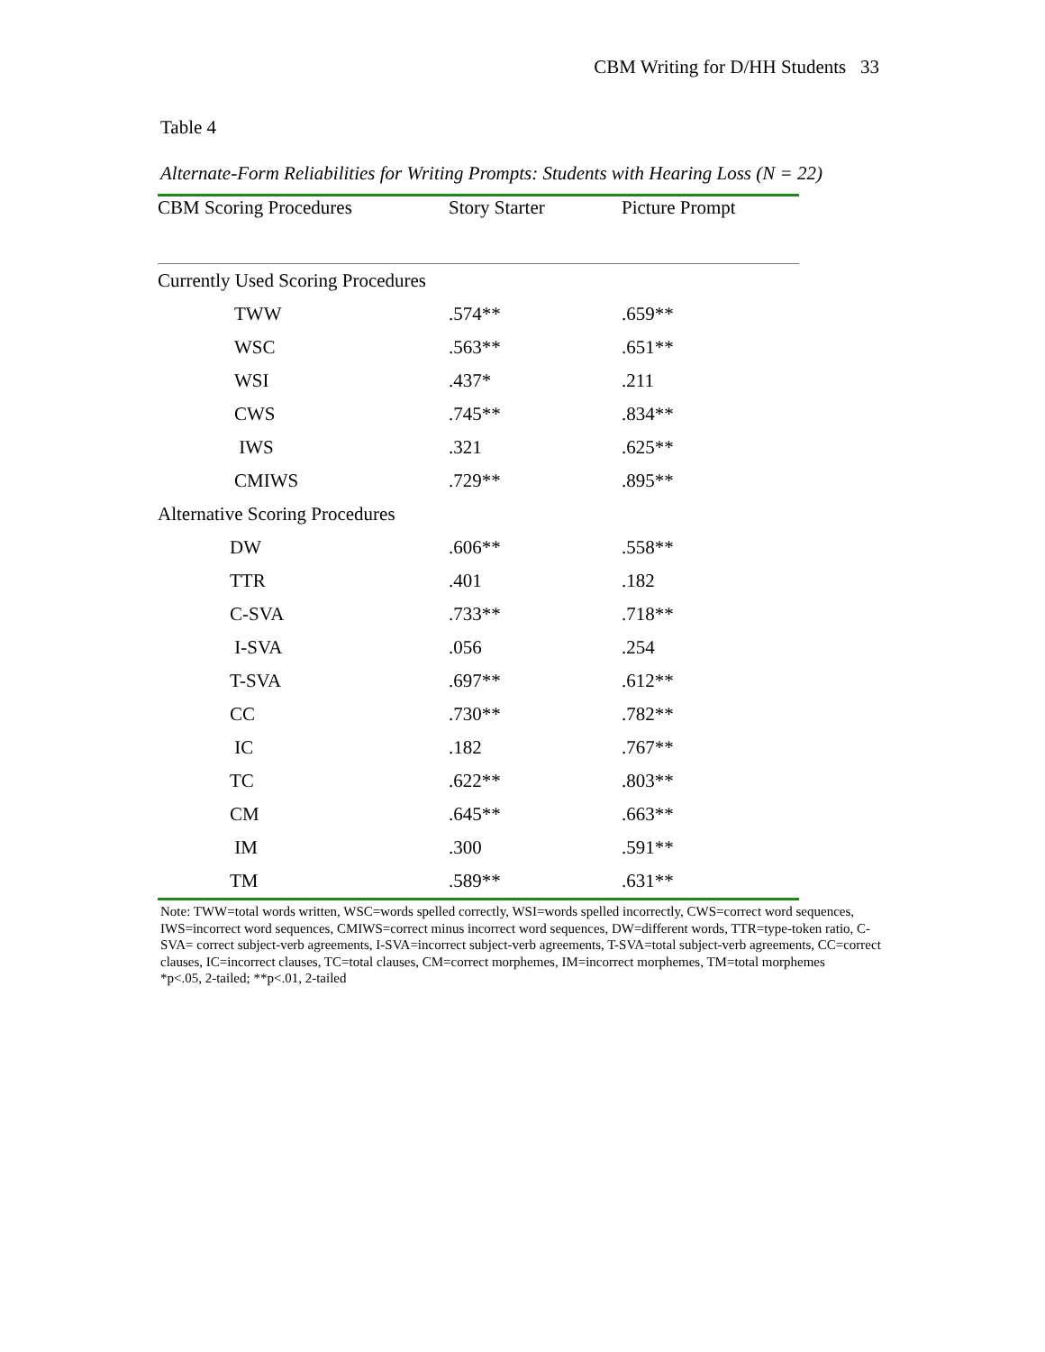CBM Writing for D/HH Students 33
Table 4
Alternate-Form Reliabilities for Writing Prompts: Students with Hearing Loss (N = 22)
| CBM Scoring Procedures | Story Starter | Picture Prompt |
| --- | --- | --- |
| Currently Used Scoring Procedures | | |
| TWW | .574** | .659** |
| WSC | .563** | .651** |
| WSI | .437* | .211 |
| CWS | .745** | .834** |
| IWS | .321 | .625** |
| CMIWS | .729** | .895** |
| Alternative Scoring Procedures | | |
| DW | .606** | .558** |
| TTR | .401 | .182 |
| C-SVA | .733** | .718** |
| I-SVA | .056 | .254 |
| T-SVA | .697** | .612** |
| CC | .730** | .782** |
| IC | .182 | .767** |
| TC | .622** | .803** |
| CM | .645** | .663** |
| IM | .300 | .591** |
| TM | .589** | .631** |
Note: TWW=total words written, WSC=words spelled correctly, WSI=words spelled incorrectly, CWS=correct word sequences, IWS=incorrect word sequences, CMIWS=correct minus incorrect word sequences, DW=different words, TTR=type-token ratio, C-SVA= correct subject-verb agreements, I-SVA=incorrect subject-verb agreements, T-SVA=total subject-verb agreements, CC=correct clauses, IC=incorrect clauses, TC=total clauses, CM=correct morphemes, IM=incorrect morphemes, TM=total morphemes
*p<.05, 2-tailed; **p<.01, 2-tailed